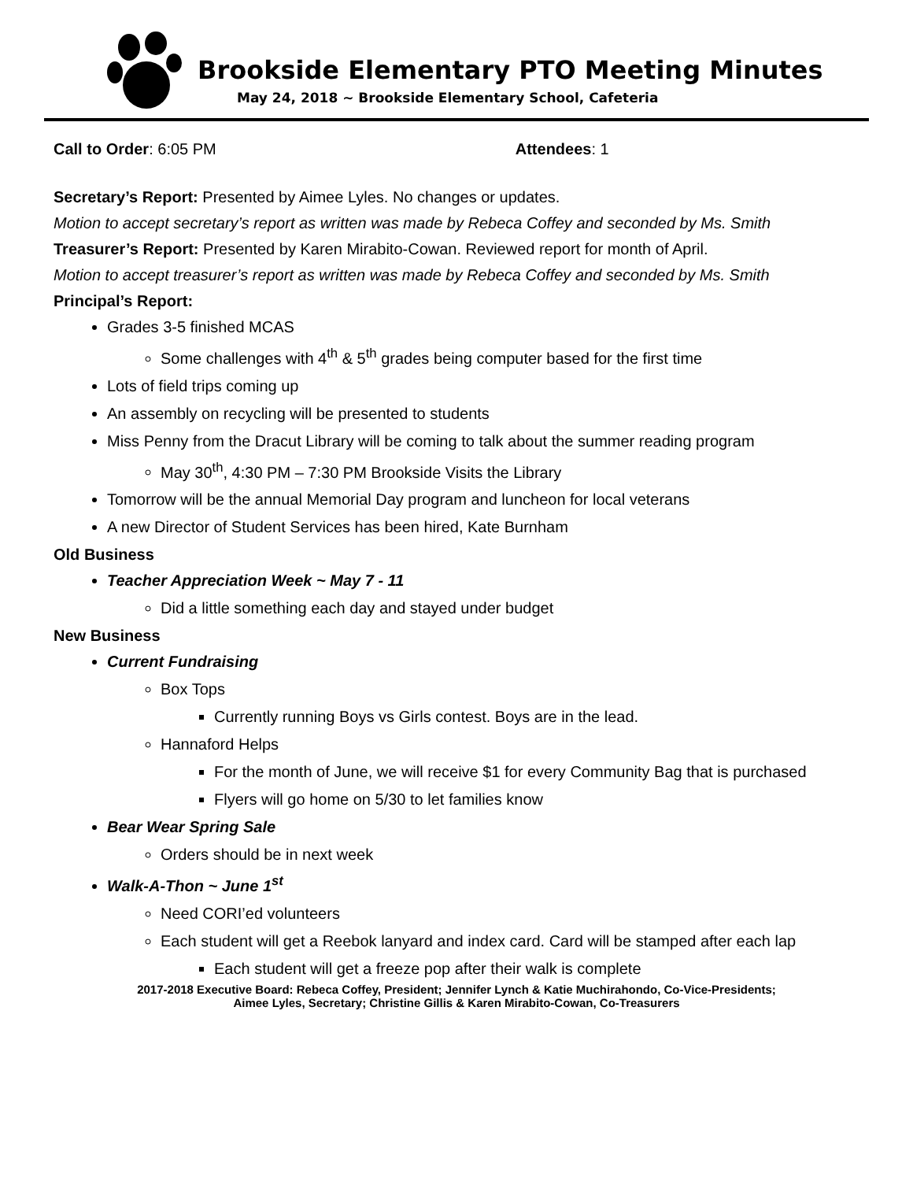Brookside Elementary PTO Meeting Minutes
May 24, 2018 ~ Brookside Elementary School, Cafeteria
Call to Order: 6:05 PM Attendees: 1
Secretary’s Report: Presented by Aimee Lyles. No changes or updates.
Motion to accept secretary’s report as written was made by Rebeca Coffey and seconded by Ms. Smith
Treasurer’s Report: Presented by Karen Mirabito-Cowan. Reviewed report for month of April.
Motion to accept treasurer’s report as written was made by Rebeca Coffey and seconded by Ms. Smith
Principal’s Report:
Grades 3-5 finished MCAS
Some challenges with 4<sup>th</sup> & 5<sup>th</sup> grades being computer based for the first time
Lots of field trips coming up
An assembly on recycling will be presented to students
Miss Penny from the Dracut Library will be coming to talk about the summer reading program
May 30<sup>th</sup>, 4:30 PM – 7:30 PM Brookside Visits the Library
Tomorrow will be the annual Memorial Day program and luncheon for local veterans
A new Director of Student Services has been hired, Kate Burnham
Old Business
Teacher Appreciation Week ~ May 7 - 11
Did a little something each day and stayed under budget
New Business
Current Fundraising
Box Tops
Currently running Boys vs Girls contest. Boys are in the lead.
Hannaford Helps
For the month of June, we will receive $1 for every Community Bag that is purchased
Flyers will go home on 5/30 to let families know
Bear Wear Spring Sale
Orders should be in next week
Walk-A-Thon ~ June 1<sup>st</sup>
Need CORI’ed volunteers
Each student will get a Reebok lanyard and index card. Card will be stamped after each lap
Each student will get a freeze pop after their walk is complete
2017-2018 Executive Board: Rebeca Coffey, President; Jennifer Lynch & Katie Muchirahondo, Co-Vice-Presidents;
Aimee Lyles, Secretary; Christine Gillis & Karen Mirabito-Cowan, Co-Treasurers